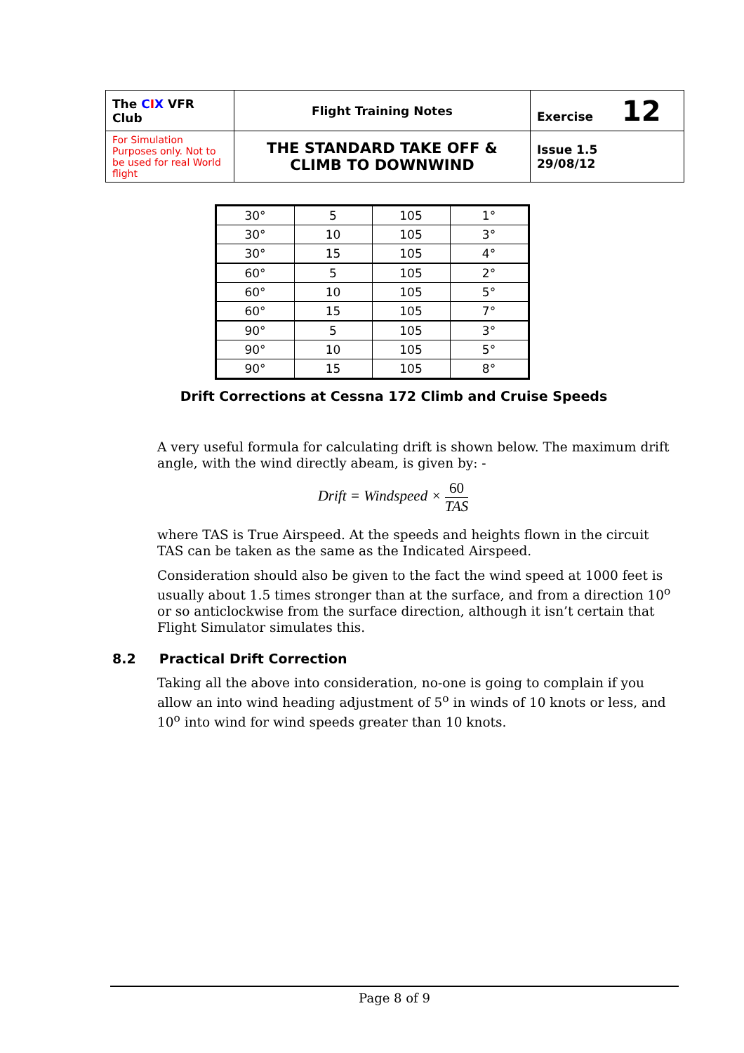| The C I X VFR Club | Flight Training Notes | Exercise 12 |
| For Simulation Purposes only. Not to be used for real World flight | THE STANDARD TAKE OFF & CLIMB TO DOWNWIND | Issue 1.5 29/08/12 |
| 30° | 5 | 105 | 1° |
| 30° | 10 | 105 | 3° |
| 30° | 15 | 105 | 4° |
| 60° | 5 | 105 | 2° |
| 60° | 10 | 105 | 5° |
| 60° | 15 | 105 | 7° |
| 90° | 5 | 105 | 3° |
| 90° | 10 | 105 | 5° |
| 90° | 15 | 105 | 8° |
Drift Corrections at Cessna 172 Climb and Cruise Speeds
A very useful formula for calculating drift is shown below. The maximum drift angle, with the wind directly abeam, is given by: -
Drift = Windspeed × 60 TAS
where TAS is True Airspeed. At the speeds and heights flown in the circuit TAS can be taken as the same as the Indicated Airspeed.
Consideration should also be given to the fact the wind speed at 1000 feet is usually about 1.5 times stronger than at the surface, and from a direction 10<sup>o</sup> or so anticlockwise from the surface direction, although it isn’t certain that Flight Simulator simulates this.
8.2 Practical Drift Correction
Taking all the above into consideration, no-one is going to complain if you allow an into wind heading adjustment of 5<sup>o</sup> in winds of 10 knots or less, and 10<sup>o</sup> into wind for wind speeds greater than 10 knots.
Page 8 of 9